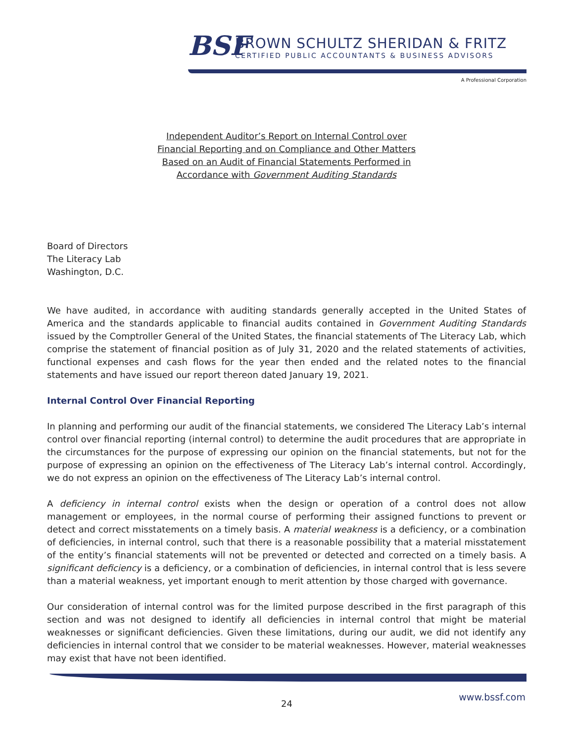BSF
BROWN SCHULTZ SHERIDAN & FRITZ
CERTIFIED PUBLIC ACCOUNTANTS & BUSINESS ADVISORS
A Professional Corporation
Independent Auditor’s Report on Internal Control over
Financial Reporting and on Compliance and Other Matters
Based on an Audit of Financial Statements Performed in
Accordance with Government Auditing Standards
Board of Directors
The Literacy Lab
Washington, D.C.
We have audited, in accordance with auditing standards generally accepted in the United States of America and the standards applicable to financial audits contained in Government Auditing Standards issued by the Comptroller General of the United States, the financial statements of The Literacy Lab, which comprise the statement of financial position as of July 31, 2020 and the related statements of activities, functional expenses and cash flows for the year then ended and the related notes to the financial statements and have issued our report thereon dated January 19, 2021.
Internal Control Over Financial Reporting
In planning and performing our audit of the financial statements, we considered The Literacy Lab’s internal control over financial reporting (internal control) to determine the audit procedures that are appropriate in the circumstances for the purpose of expressing our opinion on the financial statements, but not for the purpose of expressing an opinion on the effectiveness of The Literacy Lab’s internal control. Accordingly, we do not express an opinion on the effectiveness of The Literacy Lab’s internal control.
A deficiency in internal control exists when the design or operation of a control does not allow management or employees, in the normal course of performing their assigned functions to prevent or detect and correct misstatements on a timely basis. A material weakness is a deficiency, or a combination of deficiencies, in internal control, such that there is a reasonable possibility that a material misstatement of the entity’s financial statements will not be prevented or detected and corrected on a timely basis. A significant deficiency is a deficiency, or a combination of deficiencies, in internal control that is less severe than a material weakness, yet important enough to merit attention by those charged with governance.
Our consideration of internal control was for the limited purpose described in the first paragraph of this section and was not designed to identify all deficiencies in internal control that might be material weaknesses or significant deficiencies. Given these limitations, during our audit, we did not identify any deficiencies in internal control that we consider to be material weaknesses. However, material weaknesses may exist that have not been identified.
24
www.bssf.com